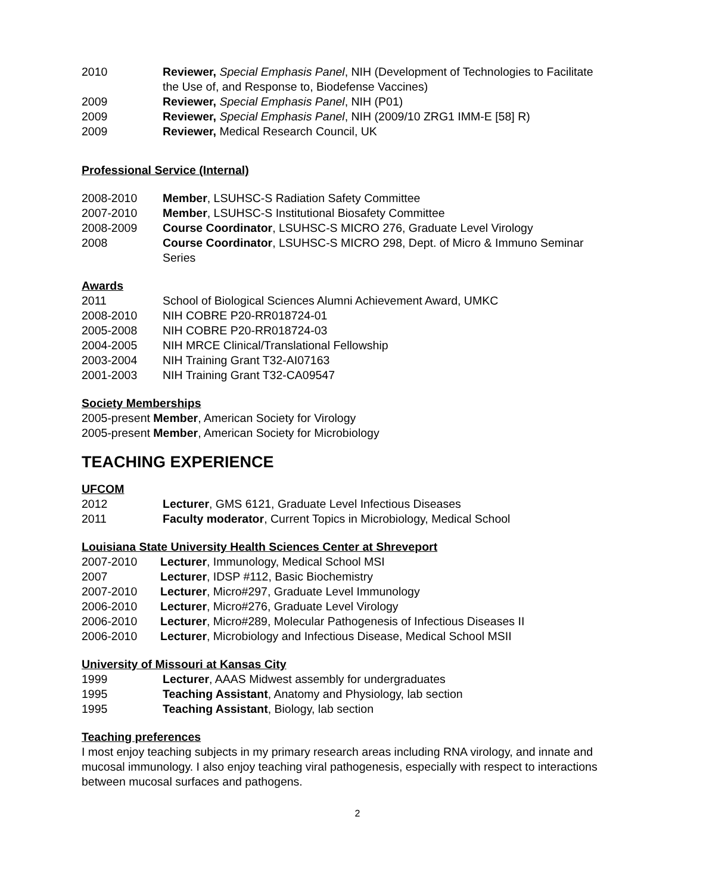2010 Reviewer, Special Emphasis Panel, NIH (Development of Technologies to Facilitate the Use of, and Response to, Biodefense Vaccines)
2009 Reviewer, Special Emphasis Panel, NIH (P01)
2009 Reviewer, Special Emphasis Panel, NIH (2009/10 ZRG1 IMM-E [58] R)
2009 Reviewer, Medical Research Council, UK
Professional Service (Internal)
2008-2010 Member, LSUHSC-S Radiation Safety Committee
2007-2010 Member, LSUHSC-S Institutional Biosafety Committee
2008-2009 Course Coordinator, LSUHSC-S MICRO 276, Graduate Level Virology
2008 Course Coordinator, LSUHSC-S MICRO 298, Dept. of Micro & Immuno Seminar Series
Awards
2011 School of Biological Sciences Alumni Achievement Award, UMKC
2008-2010 NIH COBRE P20-RR018724-01
2005-2008 NIH COBRE P20-RR018724-03
2004-2005 NIH MRCE Clinical/Translational Fellowship
2003-2004 NIH Training Grant T32-AI07163
2001-2003 NIH Training Grant T32-CA09547
Society Memberships
2005-present Member, American Society for Virology
2005-present Member, American Society for Microbiology
TEACHING EXPERIENCE
UFCOM
2012 Lecturer, GMS 6121, Graduate Level Infectious Diseases
2011 Faculty moderator, Current Topics in Microbiology, Medical School
Louisiana State University Health Sciences Center at Shreveport
2007-2010 Lecturer, Immunology, Medical School MSI
2007 Lecturer, IDSP #112, Basic Biochemistry
2007-2010 Lecturer, Micro#297, Graduate Level Immunology
2006-2010 Lecturer, Micro#276, Graduate Level Virology
2006-2010 Lecturer, Micro#289, Molecular Pathogenesis of Infectious Diseases II
2006-2010 Lecturer, Microbiology and Infectious Disease, Medical School MSII
University of Missouri at Kansas City
1999 Lecturer, AAAS Midwest assembly for undergraduates
1995 Teaching Assistant, Anatomy and Physiology, lab section
1995 Teaching Assistant, Biology, lab section
Teaching preferences
I most enjoy teaching subjects in my primary research areas including RNA virology, and innate and mucosal immunology. I also enjoy teaching viral pathogenesis, especially with respect to interactions between mucosal surfaces and pathogens.
2